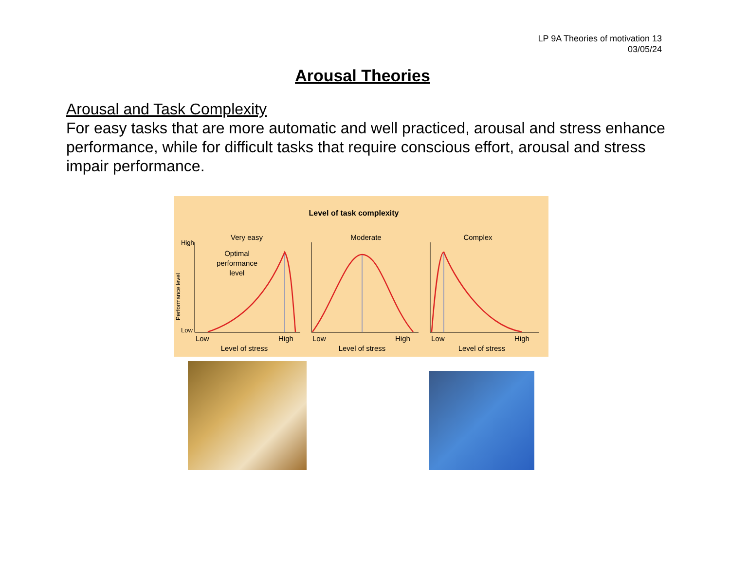LP 9A Theories of motivation 13
03/05/24
Arousal Theories
Arousal and Task Complexity
For easy tasks that are more automatic and well practiced, arousal and stress enhance performance, while for difficult tasks that require conscious effort, arousal and stress impair performance.
Level of task complexity
Very easy
Moderate
Complex
High
Low
Performance level
Optimal
performance
level
Low
High
Low
High
Low
High
Level of stress
Level of stress
Level of stress